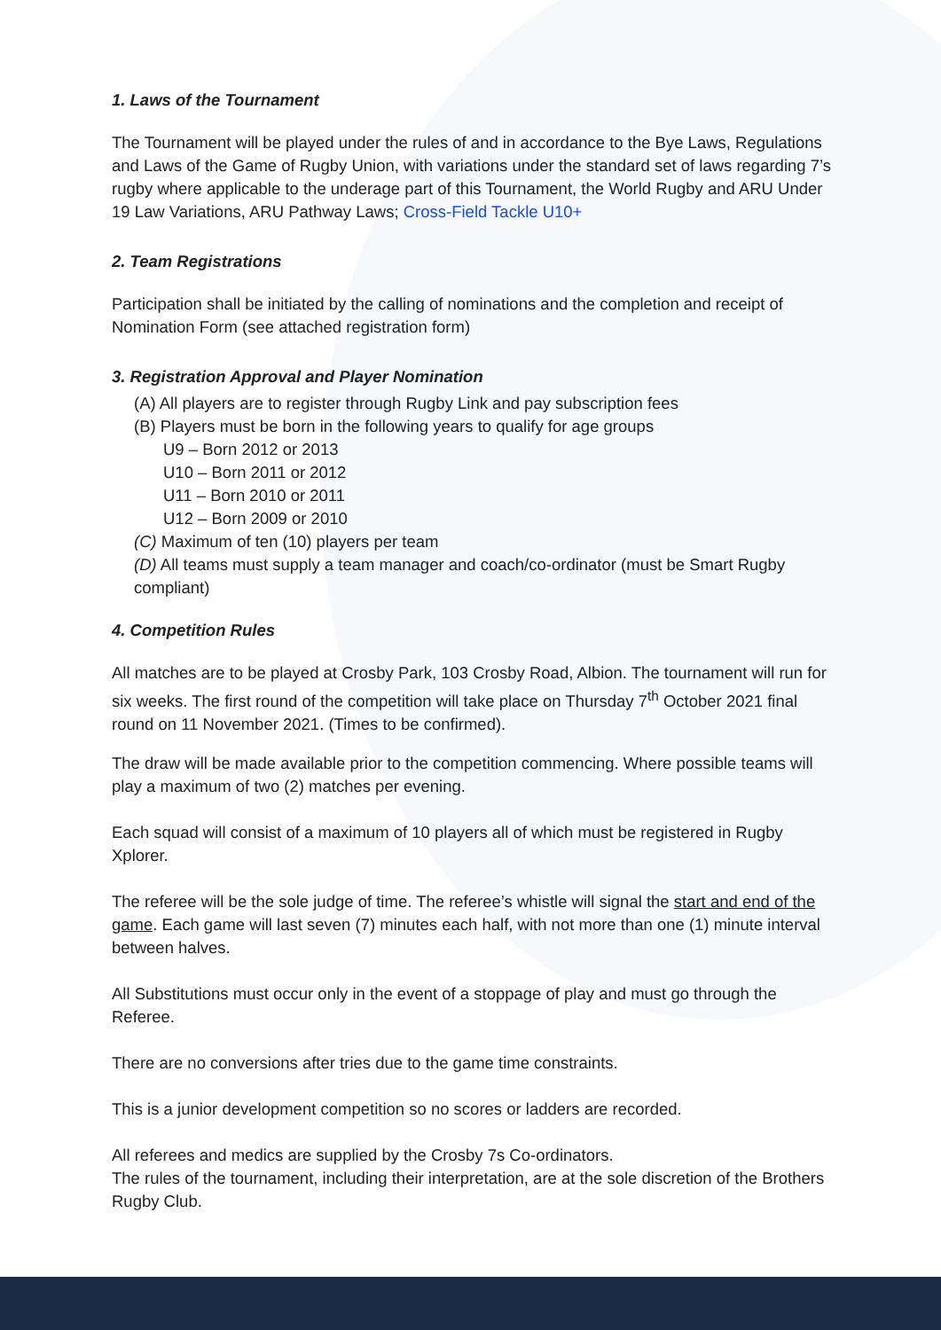1. Laws of the Tournament
The Tournament will be played under the rules of and in accordance to the Bye Laws, Regulations and Laws of the Game of Rugby Union, with variations under the standard set of laws regarding 7’s rugby where applicable to the underage part of this Tournament, the World Rugby and ARU Under 19 Law Variations, ARU Pathway Laws; Cross-Field Tackle U10+
2. Team Registrations
Participation shall be initiated by the calling of nominations and the completion and receipt of Nomination Form (see attached registration form)
3. Registration Approval and Player Nomination
(A) All players are to register through Rugby Link and pay subscription fees
(B) Players must be born in the following years to qualify for age groups
U9 – Born 2012 or 2013
U10 – Born 2011 or 2012
U11 – Born 2010 or 2011
U12 – Born 2009 or 2010
(C) Maximum of ten (10) players per team
(D) All teams must supply a team manager and coach/co-ordinator (must be Smart Rugby compliant)
4. Competition Rules
All matches are to be played at Crosby Park, 103 Crosby Road, Albion. The tournament will run for six weeks. The first round of the competition will take place on Thursday 7<sup>th</sup> October 2021 final round on 11 November 2021. (Times to be confirmed).
The draw will be made available prior to the competition commencing. Where possible teams will play a maximum of two (2) matches per evening.
Each squad will consist of a maximum of 10 players all of which must be registered in Rugby Xplorer.
The referee will be the sole judge of time. The referee’s whistle will signal the start and end of the game. Each game will last seven (7) minutes each half, with not more than one (1) minute interval between halves.
All Substitutions must occur only in the event of a stoppage of play and must go through the Referee.
There are no conversions after tries due to the game time constraints.
This is a junior development competition so no scores or ladders are recorded.
All referees and medics are supplied by the Crosby 7s Co-ordinators.
The rules of the tournament, including their interpretation, are at the sole discretion of the Brothers Rugby Club.